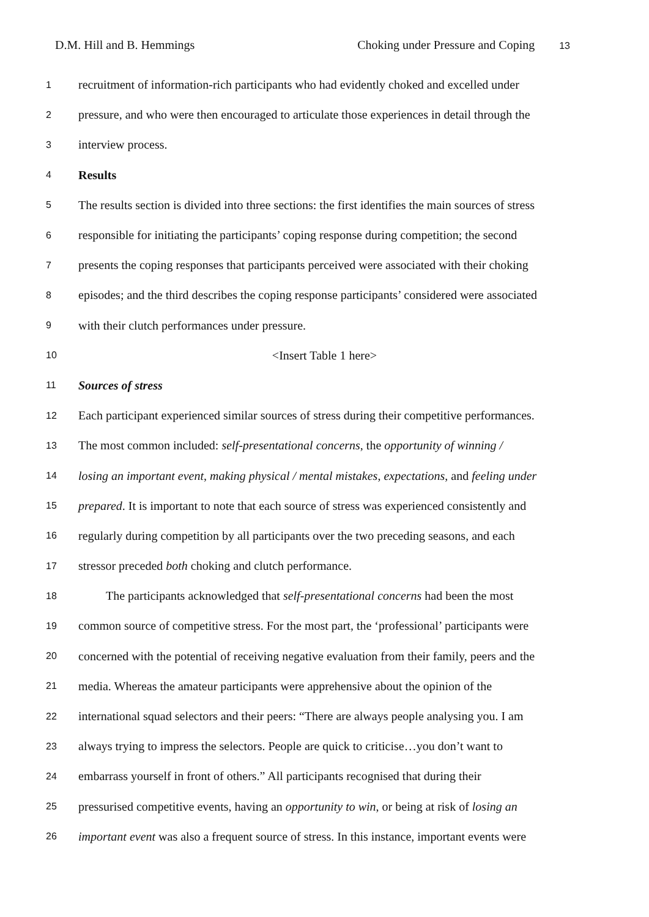D.M. Hill and B. Hemmings Choking under Pressure and Coping 13
1
recruitment of information-rich participants who had evidently choked and excelled under
2
pressure, and who were then encouraged to articulate those experiences in detail through the
3
interview process.
4
Results
5
The results section is divided into three sections: the first identifies the main sources of stress
6
responsible for initiating the participants’ coping response during competition; the second
7
presents the coping responses that participants perceived were associated with their choking
8
episodes; and the third describes the coping response participants’ considered were associated
9
with their clutch performances under pressure.
10
<Insert Table 1 here>
11
Sources of stress
12
Each participant experienced similar sources of stress during their competitive performances.
13
The most common included: self-presentational concerns, the opportunity of winning /
14
losing an important event, making physical / mental mistakes, expectations, and feeling under
15
prepared. It is important to note that each source of stress was experienced consistently and
16
regularly during competition by all participants over the two preceding seasons, and each
17
stressor preceded both choking and clutch performance.
18
The participants acknowledged that self-presentational concerns had been the most
19
common source of competitive stress. For the most part, the ‘professional’ participants were
20
concerned with the potential of receiving negative evaluation from their family, peers and the
21
media. Whereas the amateur participants were apprehensive about the opinion of the
22
international squad selectors and their peers: “There are always people analysing you. I am
23
always trying to impress the selectors. People are quick to criticise…you don’t want to
24
embarrass yourself in front of others.” All participants recognised that during their
25
pressurised competitive events, having an opportunity to win, or being at risk of losing an
26
important event was also a frequent source of stress. In this instance, important events were